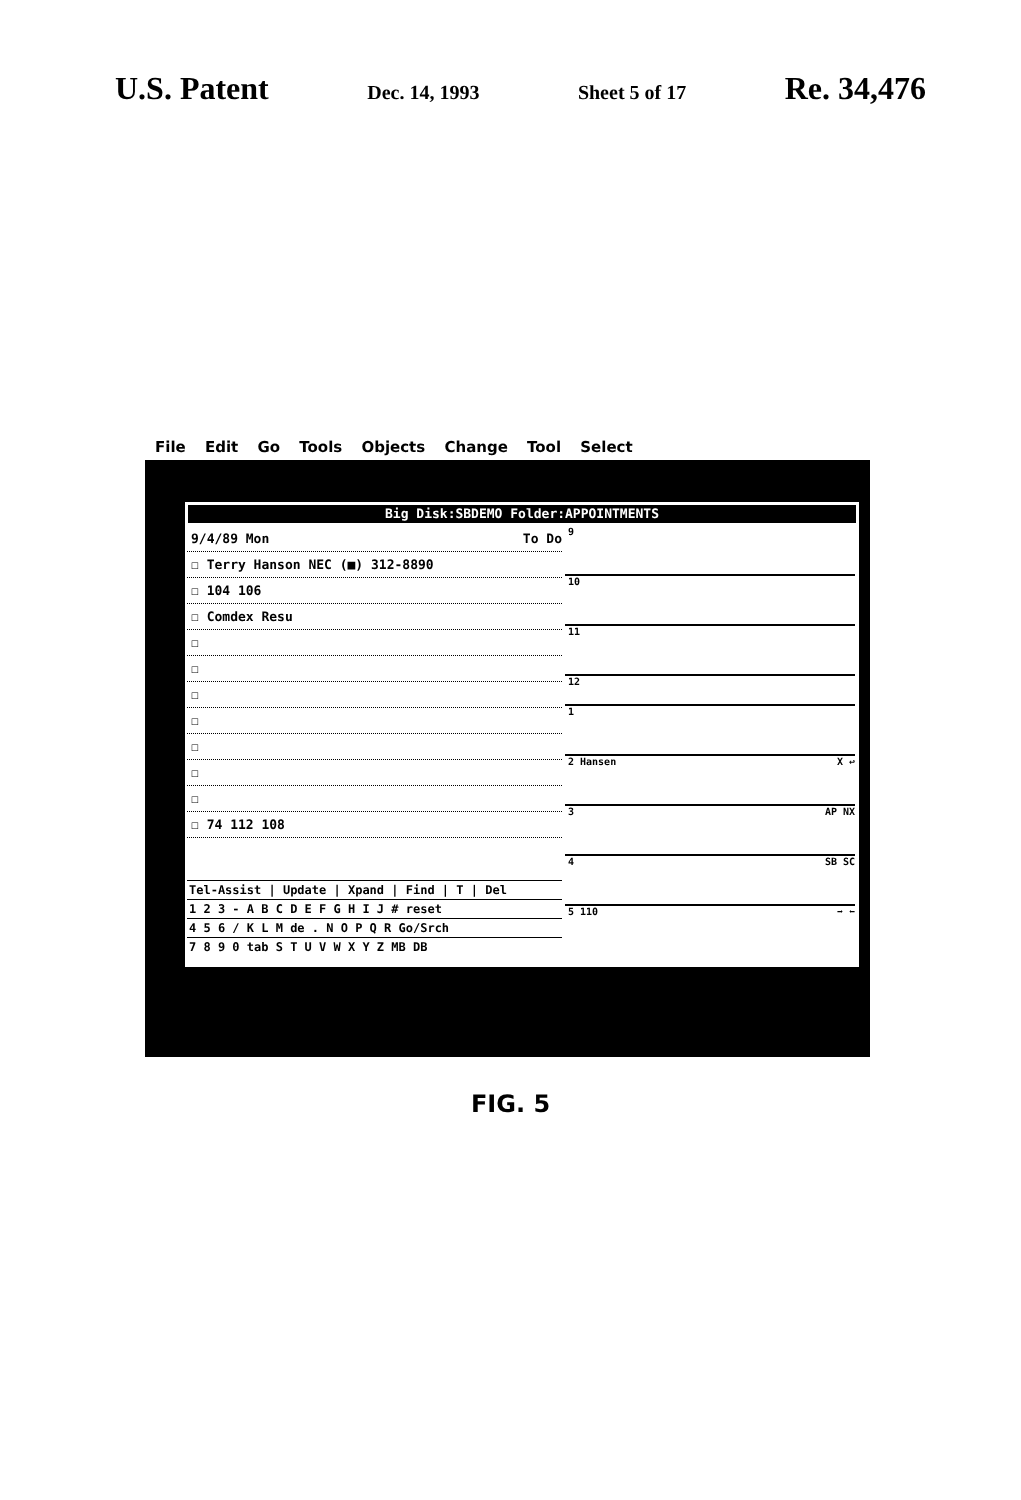U.S. Patent Dec. 14, 1993 Sheet 5 of 17 Re. 34,476
File Edit Go Tools Objects Change Tool Select
Big Disk:SBDEMO Folder:APPOINTMENTS
9/4/89 Mon To Do
☐ Terry Hanson NEC (■) 312-8890
☐ 104 106
☐ Comdex Resu
☐
☐
☐
☐
☐
☐
☐
☐ 74 112 108
Tel-Assist | Update | Xpand | Find | T | Del
1 2 3 - A B C D E F G H I J # reset
4 5 6 / K L M de . N O P Q R Go/Srch
7 8 9 0 tab S T U V W X Y Z MB DB
9
10
11
12
1
2 Hansen X ↩
3 AP NX
4 SB SC
5 110 ➡ ⬅
FIG. 5